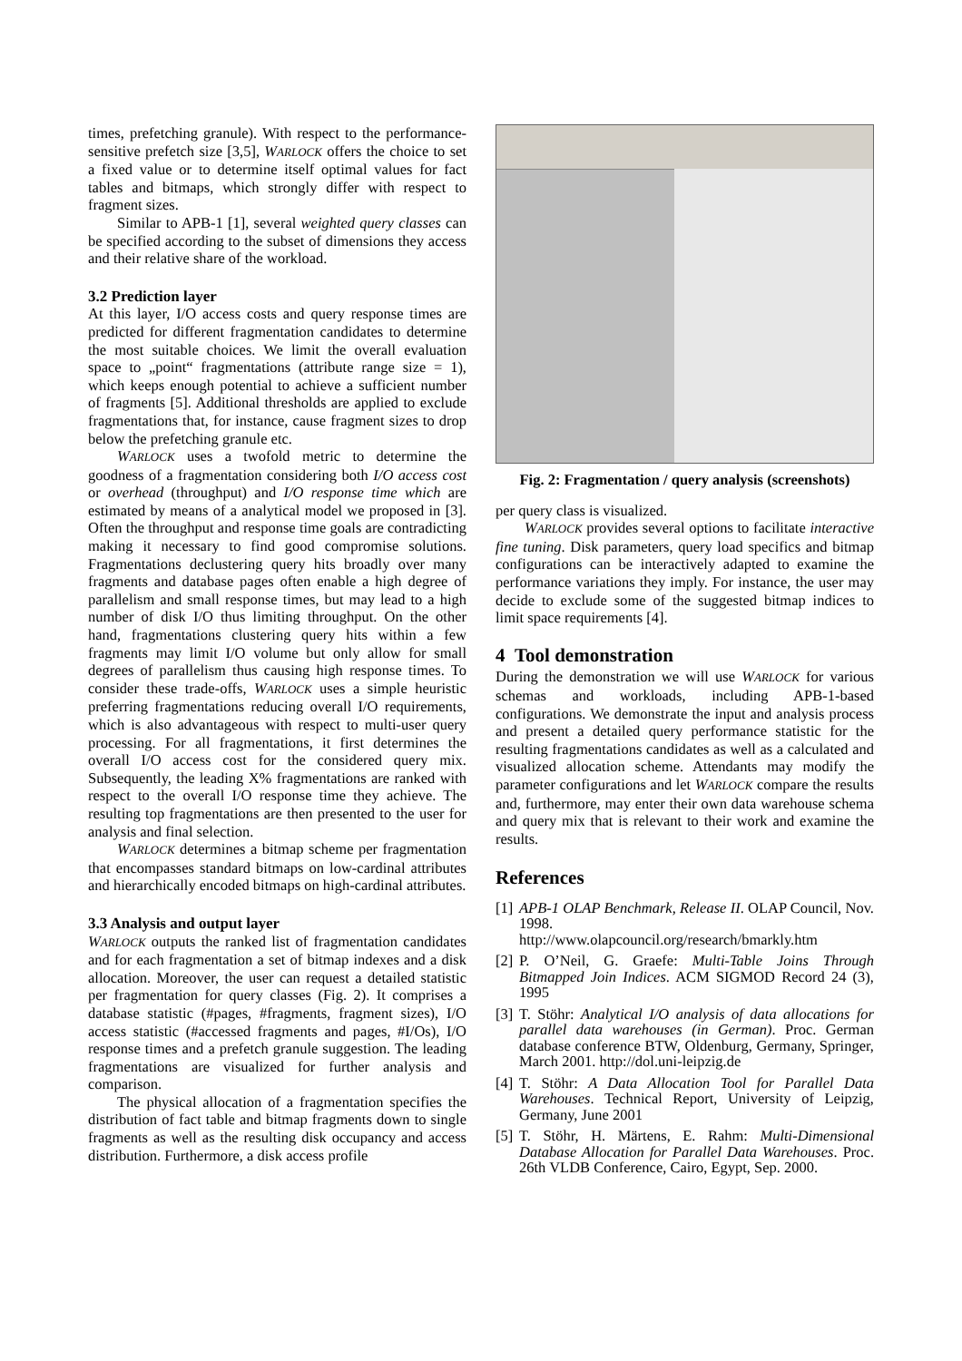times, prefetching granule). With respect to the performance-sensitive prefetch size [3,5], WARLOCK offers the choice to set a fixed value or to determine itself optimal values for fact tables and bitmaps, which strongly differ with respect to fragment sizes.
Similar to APB-1 [1], several weighted query classes can be specified according to the subset of dimensions they access and their relative share of the workload.
3.2 Prediction layer
At this layer, I/O access costs and query response times are predicted for different fragmentation candidates to determine the most suitable choices. We limit the overall evaluation space to „point“ fragmentations (attribute range size = 1), which keeps enough potential to achieve a sufficient number of fragments [5]. Additional thresholds are applied to exclude fragmentations that, for instance, cause fragment sizes to drop below the prefetching granule etc.
WARLOCK uses a twofold metric to determine the goodness of a fragmentation considering both I/O access cost or overhead (throughput) and I/O response time which are estimated by means of a analytical model we proposed in [3]. Often the throughput and response time goals are contradicting making it necessary to find good compromise solutions. Fragmentations declustering query hits broadly over many fragments and database pages often enable a high degree of parallelism and small response times, but may lead to a high number of disk I/O thus limiting throughput. On the other hand, fragmentations clustering query hits within a few fragments may limit I/O volume but only allow for small degrees of parallelism thus causing high response times. To consider these trade-offs, WARLOCK uses a simple heuristic preferring fragmentations reducing overall I/O requirements, which is also advantageous with respect to multi-user query processing. For all fragmentations, it first determines the overall I/O access cost for the considered query mix. Subsequently, the leading X% fragmentations are ranked with respect to the overall I/O response time they achieve. The resulting top fragmentations are then presented to the user for analysis and final selection.
WARLOCK determines a bitmap scheme per fragmentation that encompasses standard bitmaps on low-cardinal attributes and hierarchically encoded bitmaps on high-cardinal attributes.
3.3 Analysis and output layer
WARLOCK outputs the ranked list of fragmentation candidates and for each fragmentation a set of bitmap indexes and a disk allocation. Moreover, the user can request a detailed statistic per fragmentation for query classes (Fig. 2). It comprises a database statistic (#pages, #fragments, fragment sizes), I/O access statistic (#accessed fragments and pages, #I/Os), I/O response times and a prefetch granule suggestion. The leading fragmentations are visualized for further analysis and comparison.
The physical allocation of a fragmentation specifies the distribution of fact table and bitmap fragments down to single fragments as well as the resulting disk occupancy and access distribution. Furthermore, a disk access profile
Fig. 2: Fragmentation / query analysis (screenshots)
per query class is visualized.
WARLOCK provides several options to facilitate interactive fine tuning. Disk parameters, query load specifics and bitmap configurations can be interactively adapted to examine the performance variations they imply. For instance, the user may decide to exclude some of the suggested bitmap indices to limit space requirements [4].
4 Tool demonstration
During the demonstration we will use WARLOCK for various schemas and workloads, including APB-1-based configurations. We demonstrate the input and analysis process and present a detailed query performance statistic for the resulting fragmentations candidates as well as a calculated and visualized allocation scheme. Attendants may modify the parameter configurations and let WARLOCK compare the results and, furthermore, may enter their own data warehouse schema and query mix that is relevant to their work and examine the results.
References
[1] APB-1 OLAP Benchmark, Release II. OLAP Council, Nov. 1998.
http://www.olapcouncil.org/research/bmarkly.htm
[2] P. O’Neil, G. Graefe: Multi-Table Joins Through Bitmapped Join Indices. ACM SIGMOD Record 24 (3), 1995
[3] T. Stöhr: Analytical I/O analysis of data allocations for parallel data warehouses (in German). Proc. German database conference BTW, Oldenburg, Germany, Springer, March 2001. http://dol.uni-leipzig.de
[4] T. Stöhr: A Data Allocation Tool for Parallel Data Warehouses. Technical Report, University of Leipzig, Germany, June 2001
[5] T. Stöhr, H. Märtens, E. Rahm: Multi-Dimensional Database Allocation for Parallel Data Warehouses. Proc. 26th VLDB Conference, Cairo, Egypt, Sep. 2000.